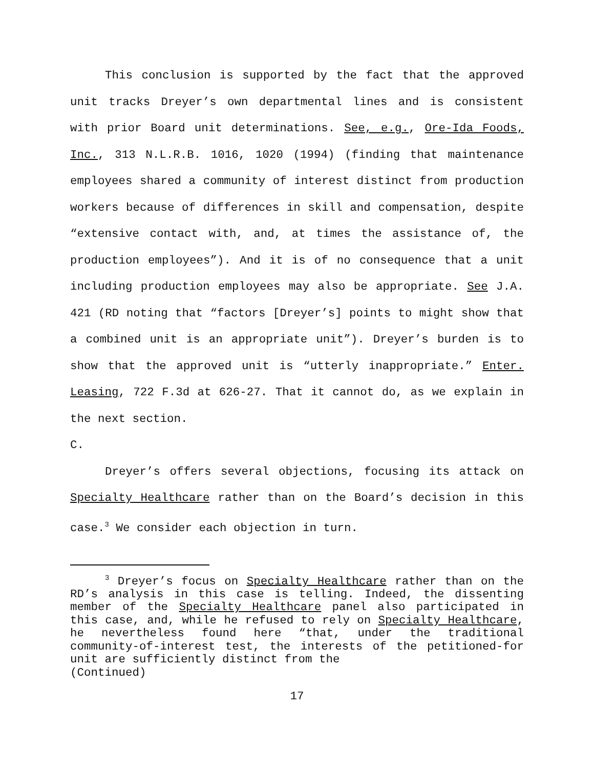This conclusion is supported by the fact that the approved unit tracks Dreyer’s own departmental lines and is consistent with prior Board unit determinations. See, e.g., Ore-Ida Foods, Inc., 313 N.L.R.B. 1016, 1020 (1994) (finding that maintenance employees shared a community of interest distinct from production workers because of differences in skill and compensation, despite “extensive contact with, and, at times the assistance of, the production employees”). And it is of no consequence that a unit including production employees may also be appropriate. See J.A. 421 (RD noting that “factors [Dreyer’s] points to might show that a combined unit is an appropriate unit”). Dreyer’s burden is to show that the approved unit is “utterly inappropriate.” Enter. Leasing, 722 F.3d at 626-27. That it cannot do, as we explain in the next section.
C.
Dreyer’s offers several objections, focusing its attack on Specialty Healthcare rather than on the Board’s decision in this case.<sup>3</sup> We consider each objection in turn.
<sup>3</sup> Dreyer’s focus on Specialty Healthcare rather than on the RD’s analysis in this case is telling. Indeed, the dissenting member of the Specialty Healthcare panel also participated in this case, and, while he refused to rely on Specialty Healthcare, he nevertheless found here “that, under the traditional community-of-interest test, the interests of the petitioned-for unit are sufficiently distinct from the
(Continued)
17